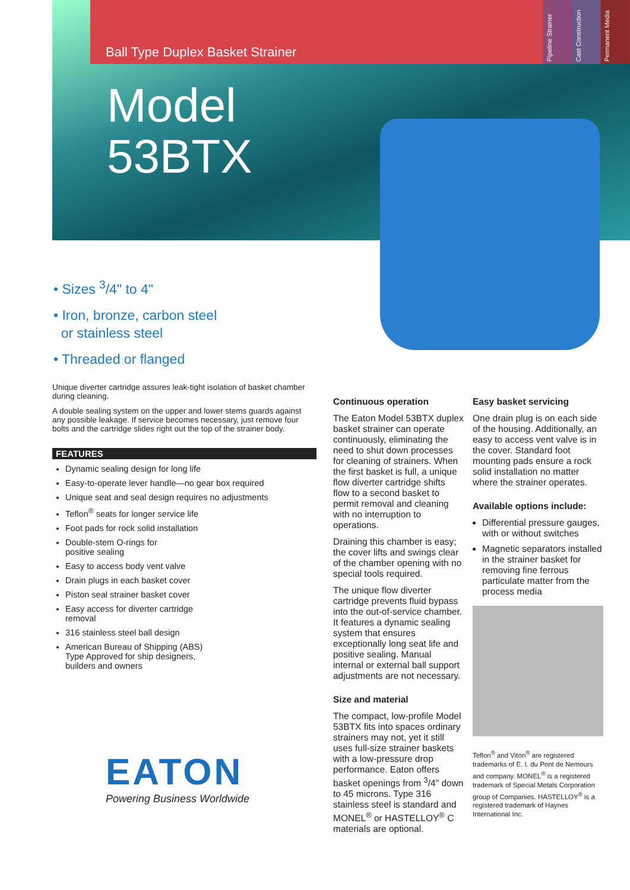Pipeline Strainer
Cast Construction
Permanent Media
Ball Type Duplex Basket Strainer
Model
53BTX
• Sizes <sup>3</sup>/4" to 4"
• Iron, bronze, carbon steel
or stainless steel
• Threaded or flanged
Unique diverter cartridge assures leak-tight isolation of basket chamber during cleaning.
A double sealing system on the upper and lower stems guards against any possible leakage. If service becomes necessary, just remove four bolts and the cartridge slides right out the top of the strainer body.
FEATURES
Dynamic sealing design for long life
Easy-to-operate lever handle—no gear box required
Unique seat and seal design requires no adjustments
Teflon<sup>®</sup> seats for longer service life
Foot pads for rock solid installation
Double-stem O-rings for
positive sealing
Easy to access body vent valve
Drain plugs in each basket cover
Piston seal strainer basket cover
Easy access for diverter cartridge
removal
316 stainless steel ball design
American Bureau of Shipping (ABS)
Type Approved for ship designers,
builders and owners
Continuous operation
The Eaton Model 53BTX duplex basket strainer can operate continuously, eliminating the need to shut down processes for cleaning of strainers. When the first basket is full, a unique flow diverter cartridge shifts flow to a second basket to permit removal and cleaning with no interruption to operations.
Draining this chamber is easy; the cover lifts and swings clear of the chamber opening with no special tools required.
The unique flow diverter cartridge prevents fluid bypass into the out-of-service chamber. It features a dynamic sealing system that ensures exceptionally long seat life and positive sealing. Manual internal or external ball support adjustments are not necessary.
Size and material
The compact, low-profile Model 53BTX fits into spaces ordinary strainers may not, yet it still uses full-size strainer baskets with a low-pressure drop performance. Eaton offers basket openings from <sup>3</sup>/4" down to 45 microns. Type 316 stainless steel is standard and MONEL<sup>®</sup> or HASTELLOY<sup>®</sup> C materials are optional.
Easy basket servicing
One drain plug is on each side of the housing. Additionally, an easy to access vent valve is in the cover. Standard foot mounting pads ensure a rock solid installation no matter where the strainer operates.
Available options include:
Differential pressure gauges, with or without switches
Magnetic separators installed in the strainer basket for removing fine ferrous particulate matter from the process media
Teflon<sup>®</sup> and Viton<sup>®</sup> are registered trademarks of E. I. du Pont de Nemours and company. MONEL<sup>®</sup> is a registered trademark of Special Metals Corporation group of Companies. HASTELLOY<sup>®</sup> is a registered trademark of Haynes International Inc.
EATON
Powering Business Worldwide